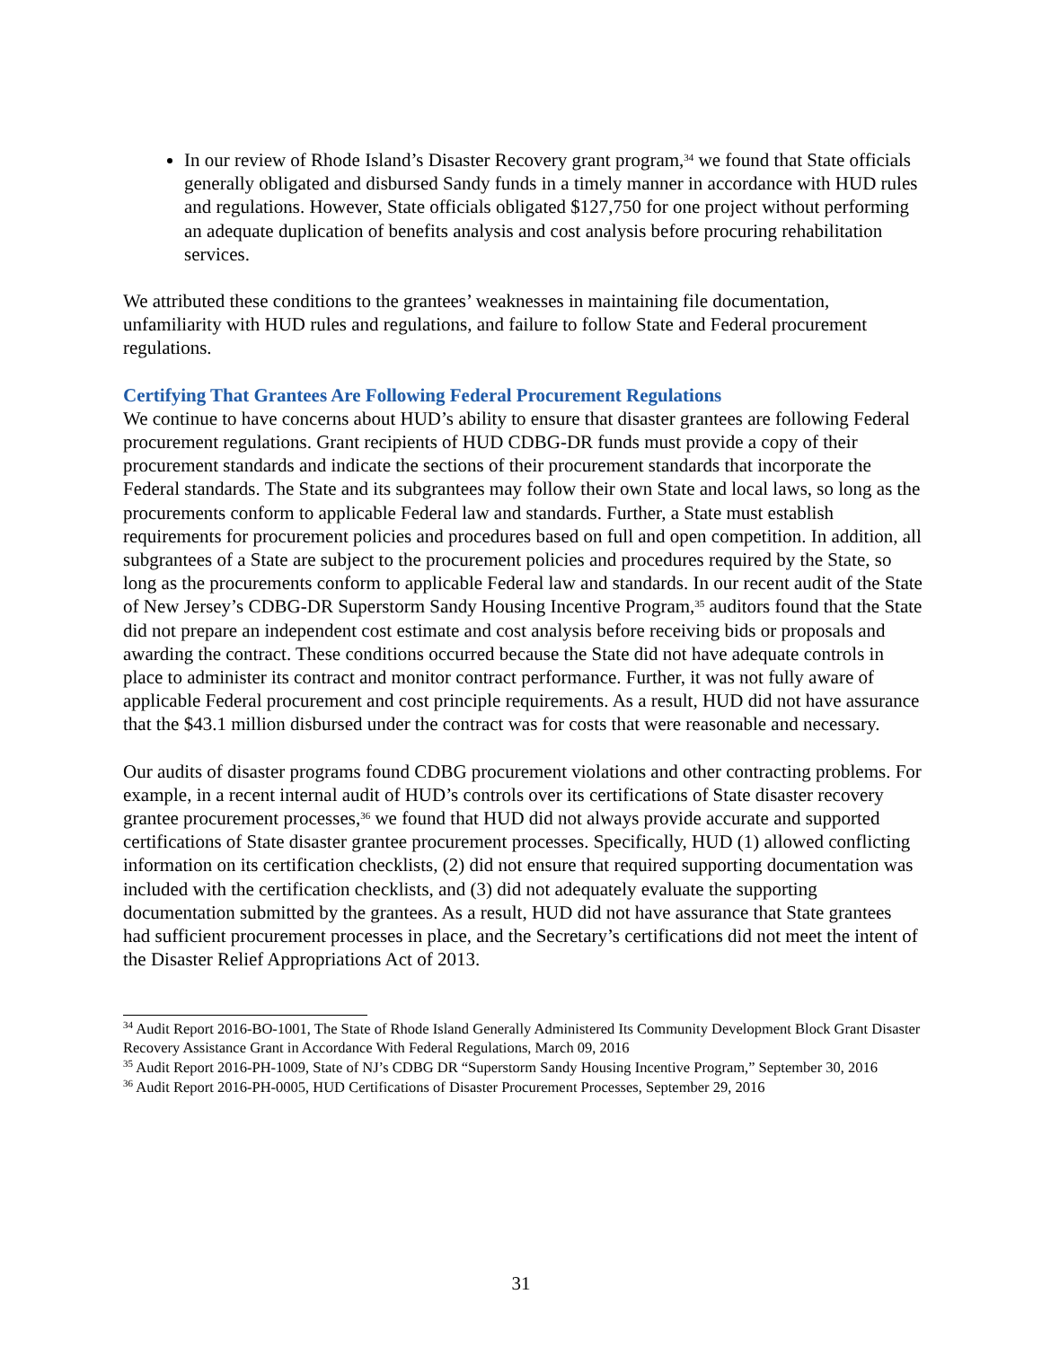In our review of Rhode Island’s Disaster Recovery grant program,<sup>34</sup> we found that State officials generally obligated and disbursed Sandy funds in a timely manner in accordance with HUD rules and regulations. However, State officials obligated $127,750 for one project without performing an adequate duplication of benefits analysis and cost analysis before procuring rehabilitation services.
We attributed these conditions to the grantees’ weaknesses in maintaining file documentation, unfamiliarity with HUD rules and regulations, and failure to follow State and Federal procurement regulations.
Certifying That Grantees Are Following Federal Procurement Regulations
We continue to have concerns about HUD’s ability to ensure that disaster grantees are following Federal procurement regulations. Grant recipients of HUD CDBG-DR funds must provide a copy of their procurement standards and indicate the sections of their procurement standards that incorporate the Federal standards. The State and its subgrantees may follow their own State and local laws, so long as the procurements conform to applicable Federal law and standards. Further, a State must establish requirements for procurement policies and procedures based on full and open competition. In addition, all subgrantees of a State are subject to the procurement policies and procedures required by the State, so long as the procurements conform to applicable Federal law and standards. In our recent audit of the State of New Jersey’s CDBG-DR Superstorm Sandy Housing Incentive Program,<sup>35</sup> auditors found that the State did not prepare an independent cost estimate and cost analysis before receiving bids or proposals and awarding the contract. These conditions occurred because the State did not have adequate controls in place to administer its contract and monitor contract performance. Further, it was not fully aware of applicable Federal procurement and cost principle requirements. As a result, HUD did not have assurance that the $43.1 million disbursed under the contract was for costs that were reasonable and necessary.
Our audits of disaster programs found CDBG procurement violations and other contracting problems. For example, in a recent internal audit of HUD’s controls over its certifications of State disaster recovery grantee procurement processes,<sup>36</sup> we found that HUD did not always provide accurate and supported certifications of State disaster grantee procurement processes. Specifically, HUD (1) allowed conflicting information on its certification checklists, (2) did not ensure that required supporting documentation was included with the certification checklists, and (3) did not adequately evaluate the supporting documentation submitted by the grantees. As a result, HUD did not have assurance that State grantees had sufficient procurement processes in place, and the Secretary’s certifications did not meet the intent of the Disaster Relief Appropriations Act of 2013.
<sup>34</sup> Audit Report 2016-BO-1001, The State of Rhode Island Generally Administered Its Community Development Block Grant Disaster Recovery Assistance Grant in Accordance With Federal Regulations, March 09, 2016
<sup>35</sup> Audit Report 2016-PH-1009, State of NJ’s CDBG DR “Superstorm Sandy Housing Incentive Program,” September 30, 2016
<sup>36</sup> Audit Report 2016-PH-0005, HUD Certifications of Disaster Procurement Processes, September 29, 2016
31